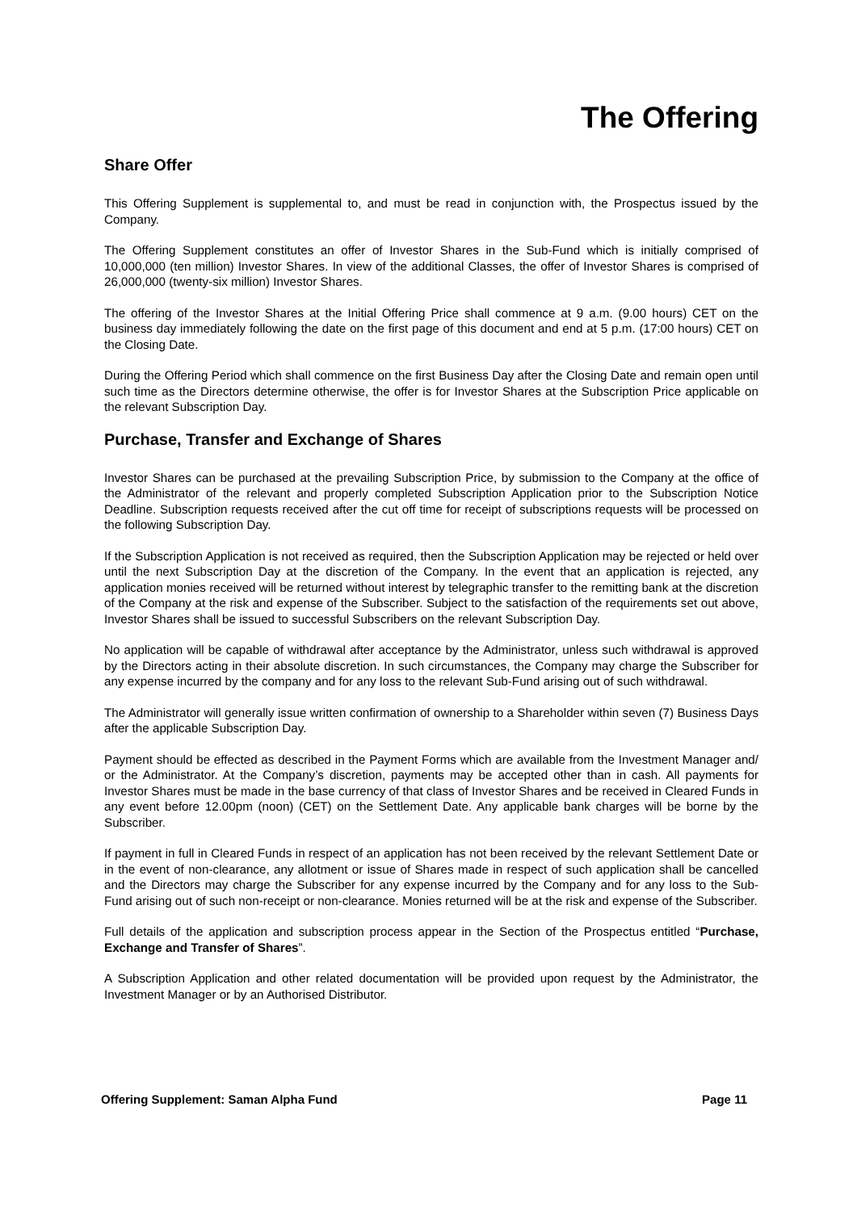The Offering
Share Offer
This Offering Supplement is supplemental to, and must be read in conjunction with, the Prospectus issued by the Company.
The Offering Supplement constitutes an offer of Investor Shares in the Sub-Fund which is initially comprised of 10,000,000 (ten million) Investor Shares. In view of the additional Classes, the offer of Investor Shares is comprised of 26,000,000 (twenty-six million) Investor Shares.
The offering of the Investor Shares at the Initial Offering Price shall commence at 9 a.m. (9.00 hours) CET on the business day immediately following the date on the first page of this document and end at 5 p.m. (17:00 hours) CET on the Closing Date.
During the Offering Period which shall commence on the first Business Day after the Closing Date and remain open until such time as the Directors determine otherwise, the offer is for Investor Shares at the Subscription Price applicable on the relevant Subscription Day.
Purchase, Transfer and Exchange of Shares
Investor Shares can be purchased at the prevailing Subscription Price, by submission to the Company at the office of the Administrator of the relevant and properly completed Subscription Application prior to the Subscription Notice Deadline. Subscription requests received after the cut off time for receipt of subscriptions requests will be processed on the following Subscription Day.
If the Subscription Application is not received as required, then the Subscription Application may be rejected or held over until the next Subscription Day at the discretion of the Company. In the event that an application is rejected, any application monies received will be returned without interest by telegraphic transfer to the remitting bank at the discretion of the Company at the risk and expense of the Subscriber. Subject to the satisfaction of the requirements set out above, Investor Shares shall be issued to successful Subscribers on the relevant Subscription Day.
No application will be capable of withdrawal after acceptance by the Administrator, unless such withdrawal is approved by the Directors acting in their absolute discretion. In such circumstances, the Company may charge the Subscriber for any expense incurred by the company and for any loss to the relevant Sub-Fund arising out of such withdrawal.
The Administrator will generally issue written confirmation of ownership to a Shareholder within seven (7) Business Days after the applicable Subscription Day.
Payment should be effected as described in the Payment Forms which are available from the Investment Manager and/ or the Administrator. At the Company’s discretion, payments may be accepted other than in cash. All payments for Investor Shares must be made in the base currency of that class of Investor Shares and be received in Cleared Funds in any event before 12.00pm (noon) (CET) on the Settlement Date. Any applicable bank charges will be borne by the Subscriber.
If payment in full in Cleared Funds in respect of an application has not been received by the relevant Settlement Date or in the event of non-clearance, any allotment or issue of Shares made in respect of such application shall be cancelled and the Directors may charge the Subscriber for any expense incurred by the Company and for any loss to the Sub-Fund arising out of such non-receipt or non-clearance. Monies returned will be at the risk and expense of the Subscriber.
Full details of the application and subscription process appear in the Section of the Prospectus entitled “Purchase, Exchange and Transfer of Shares”.
A Subscription Application and other related documentation will be provided upon request by the Administrator, the Investment Manager or by an Authorised Distributor.
Offering Supplement: Saman Alpha Fund Page 11